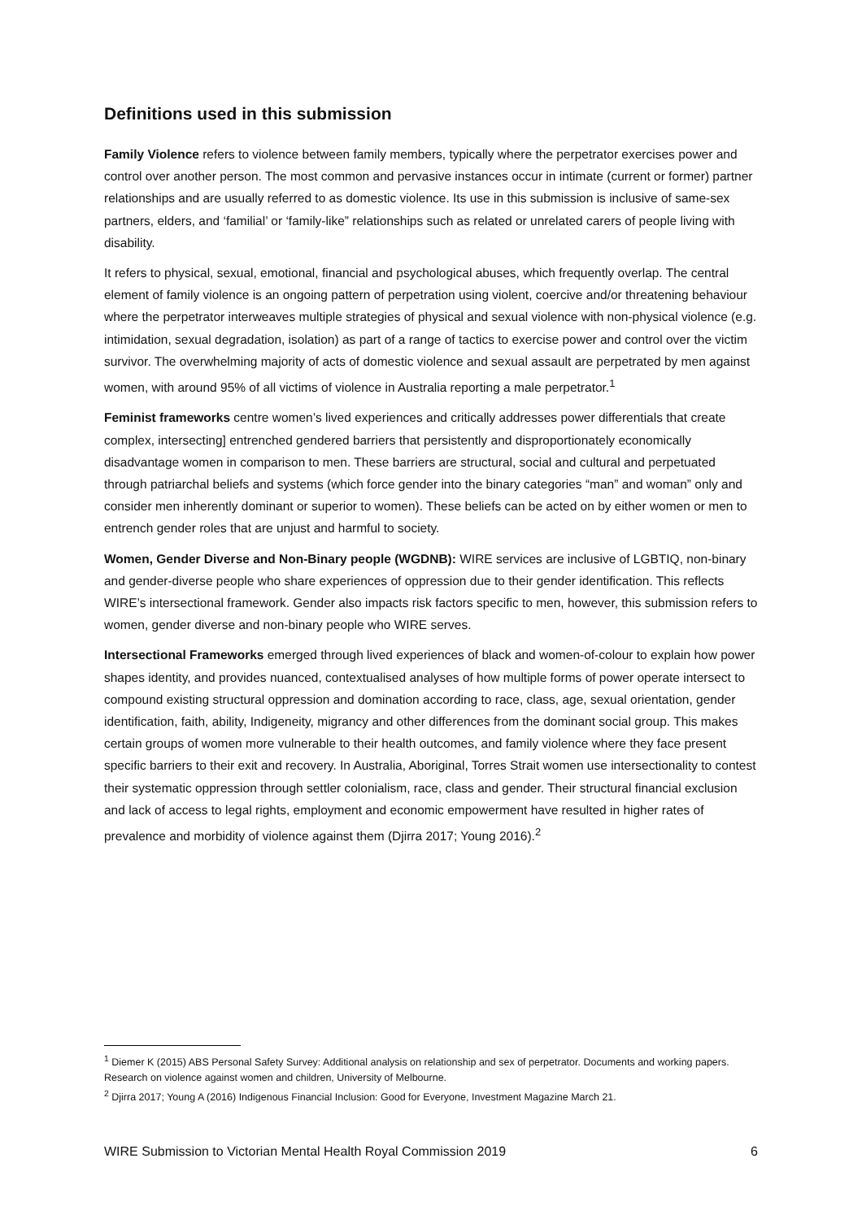Definitions used in this submission
Family Violence refers to violence between family members, typically where the perpetrator exercises power and control over another person. The most common and pervasive instances occur in intimate (current or former) partner relationships and are usually referred to as domestic violence. Its use in this submission is inclusive of same-sex partners, elders, and ‘familial’ or ‘family-like” relationships such as related or unrelated carers of people living with disability.
It refers to physical, sexual, emotional, financial and psychological abuses, which frequently overlap. The central element of family violence is an ongoing pattern of perpetration using violent, coercive and/or threatening behaviour where the perpetrator interweaves multiple strategies of physical and sexual violence with non-physical violence (e.g. intimidation, sexual degradation, isolation) as part of a range of tactics to exercise power and control over the victim survivor. The overwhelming majority of acts of domestic violence and sexual assault are perpetrated by men against women, with around 95% of all victims of violence in Australia reporting a male perpetrator.<sup>1</sup>
Feminist frameworks centre women’s lived experiences and critically addresses power differentials that create complex, intersecting] entrenched gendered barriers that persistently and disproportionately economically disadvantage women in comparison to men. These barriers are structural, social and cultural and perpetuated through patriarchal beliefs and systems (which force gender into the binary categories “man” and woman” only and consider men inherently dominant or superior to women). These beliefs can be acted on by either women or men to entrench gender roles that are unjust and harmful to society.
Women, Gender Diverse and Non-Binary people (WGDNB): WIRE services are inclusive of LGBTIQ, non-binary and gender-diverse people who share experiences of oppression due to their gender identification. This reflects WIRE’s intersectional framework. Gender also impacts risk factors specific to men, however, this submission refers to women, gender diverse and non-binary people who WIRE serves.
Intersectional Frameworks emerged through lived experiences of black and women-of-colour to explain how power shapes identity, and provides nuanced, contextualised analyses of how multiple forms of power operate intersect to compound existing structural oppression and domination according to race, class, age, sexual orientation, gender identification, faith, ability, Indigeneity, migrancy and other differences from the dominant social group. This makes certain groups of women more vulnerable to their health outcomes, and family violence where they face present specific barriers to their exit and recovery. In Australia, Aboriginal, Torres Strait women use intersectionality to contest their systematic oppression through settler colonialism, race, class and gender. Their structural financial exclusion and lack of access to legal rights, employment and economic empowerment have resulted in higher rates of prevalence and morbidity of violence against them (Djirra 2017; Young 2016).<sup>2</sup>
<sup>1</sup> Diemer K (2015) ABS Personal Safety Survey: Additional analysis on relationship and sex of perpetrator. Documents and working papers. Research on violence against women and children, University of Melbourne.
<sup>2</sup> Djirra 2017; Young A (2016) Indigenous Financial Inclusion: Good for Everyone, Investment Magazine March 21.
WIRE Submission to Victorian Mental Health Royal Commission 2019 6